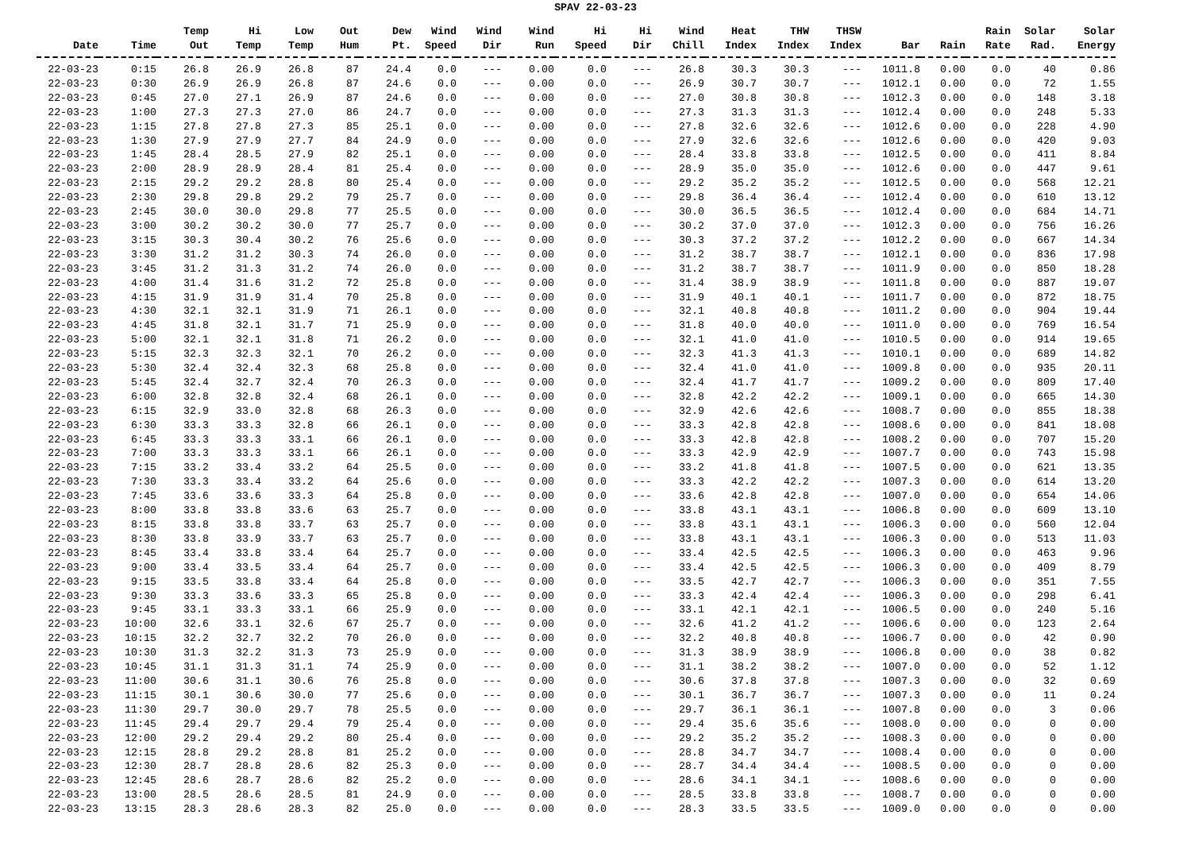SPAV 22-03-23
| | | Temp | Hi | Low | Out | Dew | Wind | Wind | Wind | Hi | Hi | Wind | Heat | THW | THSW | | | Rain | Solar | Solar |
| --- | --- | --- | --- | --- | --- | --- | --- | --- | --- | --- | --- | --- | --- | --- | --- | --- | --- | --- | --- | --- |
| Date | Time | Out | Temp | Temp | Hum | Pt. | Speed | Dir | Run | Speed | Dir | Chill | Index | Index | Index | Bar | Rain | Rate | Rad. | Energy |
| 22-03-23 | 0:15 | 26.8 | 26.9 | 26.8 | 87 | 24.4 | 0.0 | --- | 0.00 | 0.0 | --- | 26.8 | 30.3 | 30.3 | --- | 1011.8 | 0.00 | 0.0 | 40 | 0.86 |
| 22-03-23 | 0:30 | 26.9 | 26.9 | 26.8 | 87 | 24.6 | 0.0 | --- | 0.00 | 0.0 | --- | 26.9 | 30.7 | 30.7 | --- | 1012.1 | 0.00 | 0.0 | 72 | 1.55 |
| 22-03-23 | 0:45 | 27.0 | 27.1 | 26.9 | 87 | 24.6 | 0.0 | --- | 0.00 | 0.0 | --- | 27.0 | 30.8 | 30.8 | --- | 1012.3 | 0.00 | 0.0 | 148 | 3.18 |
| 22-03-23 | 1:00 | 27.3 | 27.3 | 27.0 | 86 | 24.7 | 0.0 | --- | 0.00 | 0.0 | --- | 27.3 | 31.3 | 31.3 | --- | 1012.4 | 0.00 | 0.0 | 248 | 5.33 |
| 22-03-23 | 1:15 | 27.8 | 27.8 | 27.3 | 85 | 25.1 | 0.0 | --- | 0.00 | 0.0 | --- | 27.8 | 32.6 | 32.6 | --- | 1012.6 | 0.00 | 0.0 | 228 | 4.90 |
| 22-03-23 | 1:30 | 27.9 | 27.9 | 27.7 | 84 | 24.9 | 0.0 | --- | 0.00 | 0.0 | --- | 27.9 | 32.6 | 32.6 | --- | 1012.6 | 0.00 | 0.0 | 420 | 9.03 |
| 22-03-23 | 1:45 | 28.4 | 28.5 | 27.9 | 82 | 25.1 | 0.0 | --- | 0.00 | 0.0 | --- | 28.4 | 33.8 | 33.8 | --- | 1012.5 | 0.00 | 0.0 | 411 | 8.84 |
| 22-03-23 | 2:00 | 28.9 | 28.9 | 28.4 | 81 | 25.4 | 0.0 | --- | 0.00 | 0.0 | --- | 28.9 | 35.0 | 35.0 | --- | 1012.6 | 0.00 | 0.0 | 447 | 9.61 |
| 22-03-23 | 2:15 | 29.2 | 29.2 | 28.8 | 80 | 25.4 | 0.0 | --- | 0.00 | 0.0 | --- | 29.2 | 35.2 | 35.2 | --- | 1012.5 | 0.00 | 0.0 | 568 | 12.21 |
| 22-03-23 | 2:30 | 29.8 | 29.8 | 29.2 | 79 | 25.7 | 0.0 | --- | 0.00 | 0.0 | --- | 29.8 | 36.4 | 36.4 | --- | 1012.4 | 0.00 | 0.0 | 610 | 13.12 |
| 22-03-23 | 2:45 | 30.0 | 30.0 | 29.8 | 77 | 25.5 | 0.0 | --- | 0.00 | 0.0 | --- | 30.0 | 36.5 | 36.5 | --- | 1012.4 | 0.00 | 0.0 | 684 | 14.71 |
| 22-03-23 | 3:00 | 30.2 | 30.2 | 30.0 | 77 | 25.7 | 0.0 | --- | 0.00 | 0.0 | --- | 30.2 | 37.0 | 37.0 | --- | 1012.3 | 0.00 | 0.0 | 756 | 16.26 |
| 22-03-23 | 3:15 | 30.3 | 30.4 | 30.2 | 76 | 25.6 | 0.0 | --- | 0.00 | 0.0 | --- | 30.3 | 37.2 | 37.2 | --- | 1012.2 | 0.00 | 0.0 | 667 | 14.34 |
| 22-03-23 | 3:30 | 31.2 | 31.2 | 30.3 | 74 | 26.0 | 0.0 | --- | 0.00 | 0.0 | --- | 31.2 | 38.7 | 38.7 | --- | 1012.1 | 0.00 | 0.0 | 836 | 17.98 |
| 22-03-23 | 3:45 | 31.2 | 31.3 | 31.2 | 74 | 26.0 | 0.0 | --- | 0.00 | 0.0 | --- | 31.2 | 38.7 | 38.7 | --- | 1011.9 | 0.00 | 0.0 | 850 | 18.28 |
| 22-03-23 | 4:00 | 31.4 | 31.6 | 31.2 | 72 | 25.8 | 0.0 | --- | 0.00 | 0.0 | --- | 31.4 | 38.9 | 38.9 | --- | 1011.8 | 0.00 | 0.0 | 887 | 19.07 |
| 22-03-23 | 4:15 | 31.9 | 31.9 | 31.4 | 70 | 25.8 | 0.0 | --- | 0.00 | 0.0 | --- | 31.9 | 40.1 | 40.1 | --- | 1011.7 | 0.00 | 0.0 | 872 | 18.75 |
| 22-03-23 | 4:30 | 32.1 | 32.1 | 31.9 | 71 | 26.1 | 0.0 | --- | 0.00 | 0.0 | --- | 32.1 | 40.8 | 40.8 | --- | 1011.2 | 0.00 | 0.0 | 904 | 19.44 |
| 22-03-23 | 4:45 | 31.8 | 32.1 | 31.7 | 71 | 25.9 | 0.0 | --- | 0.00 | 0.0 | --- | 31.8 | 40.0 | 40.0 | --- | 1011.0 | 0.00 | 0.0 | 769 | 16.54 |
| 22-03-23 | 5:00 | 32.1 | 32.1 | 31.8 | 71 | 26.2 | 0.0 | --- | 0.00 | 0.0 | --- | 32.1 | 41.0 | 41.0 | --- | 1010.5 | 0.00 | 0.0 | 914 | 19.65 |
| 22-03-23 | 5:15 | 32.3 | 32.3 | 32.1 | 70 | 26.2 | 0.0 | --- | 0.00 | 0.0 | --- | 32.3 | 41.3 | 41.3 | --- | 1010.1 | 0.00 | 0.0 | 689 | 14.82 |
| 22-03-23 | 5:30 | 32.4 | 32.4 | 32.3 | 68 | 25.8 | 0.0 | --- | 0.00 | 0.0 | --- | 32.4 | 41.0 | 41.0 | --- | 1009.8 | 0.00 | 0.0 | 935 | 20.11 |
| 22-03-23 | 5:45 | 32.4 | 32.7 | 32.4 | 70 | 26.3 | 0.0 | --- | 0.00 | 0.0 | --- | 32.4 | 41.7 | 41.7 | --- | 1009.2 | 0.00 | 0.0 | 809 | 17.40 |
| 22-03-23 | 6:00 | 32.8 | 32.8 | 32.4 | 68 | 26.1 | 0.0 | --- | 0.00 | 0.0 | --- | 32.8 | 42.2 | 42.2 | --- | 1009.1 | 0.00 | 0.0 | 665 | 14.30 |
| 22-03-23 | 6:15 | 32.9 | 33.0 | 32.8 | 68 | 26.3 | 0.0 | --- | 0.00 | 0.0 | --- | 32.9 | 42.6 | 42.6 | --- | 1008.7 | 0.00 | 0.0 | 855 | 18.38 |
| 22-03-23 | 6:30 | 33.3 | 33.3 | 32.8 | 66 | 26.1 | 0.0 | --- | 0.00 | 0.0 | --- | 33.3 | 42.8 | 42.8 | --- | 1008.6 | 0.00 | 0.0 | 841 | 18.08 |
| 22-03-23 | 6:45 | 33.3 | 33.3 | 33.1 | 66 | 26.1 | 0.0 | --- | 0.00 | 0.0 | --- | 33.3 | 42.8 | 42.8 | --- | 1008.2 | 0.00 | 0.0 | 707 | 15.20 |
| 22-03-23 | 7:00 | 33.3 | 33.3 | 33.1 | 66 | 26.1 | 0.0 | --- | 0.00 | 0.0 | --- | 33.3 | 42.9 | 42.9 | --- | 1007.7 | 0.00 | 0.0 | 743 | 15.98 |
| 22-03-23 | 7:15 | 33.2 | 33.4 | 33.2 | 64 | 25.5 | 0.0 | --- | 0.00 | 0.0 | --- | 33.2 | 41.8 | 41.8 | --- | 1007.5 | 0.00 | 0.0 | 621 | 13.35 |
| 22-03-23 | 7:30 | 33.3 | 33.4 | 33.2 | 64 | 25.6 | 0.0 | --- | 0.00 | 0.0 | --- | 33.3 | 42.2 | 42.2 | --- | 1007.3 | 0.00 | 0.0 | 614 | 13.20 |
| 22-03-23 | 7:45 | 33.6 | 33.6 | 33.3 | 64 | 25.8 | 0.0 | --- | 0.00 | 0.0 | --- | 33.6 | 42.8 | 42.8 | --- | 1007.0 | 0.00 | 0.0 | 654 | 14.06 |
| 22-03-23 | 8:00 | 33.8 | 33.8 | 33.6 | 63 | 25.7 | 0.0 | --- | 0.00 | 0.0 | --- | 33.8 | 43.1 | 43.1 | --- | 1006.8 | 0.00 | 0.0 | 609 | 13.10 |
| 22-03-23 | 8:15 | 33.8 | 33.8 | 33.7 | 63 | 25.7 | 0.0 | --- | 0.00 | 0.0 | --- | 33.8 | 43.1 | 43.1 | --- | 1006.3 | 0.00 | 0.0 | 560 | 12.04 |
| 22-03-23 | 8:30 | 33.8 | 33.9 | 33.7 | 63 | 25.7 | 0.0 | --- | 0.00 | 0.0 | --- | 33.8 | 43.1 | 43.1 | --- | 1006.3 | 0.00 | 0.0 | 513 | 11.03 |
| 22-03-23 | 8:45 | 33.4 | 33.8 | 33.4 | 64 | 25.7 | 0.0 | --- | 0.00 | 0.0 | --- | 33.4 | 42.5 | 42.5 | --- | 1006.3 | 0.00 | 0.0 | 463 | 9.96 |
| 22-03-23 | 9:00 | 33.4 | 33.5 | 33.4 | 64 | 25.7 | 0.0 | --- | 0.00 | 0.0 | --- | 33.4 | 42.5 | 42.5 | --- | 1006.3 | 0.00 | 0.0 | 409 | 8.79 |
| 22-03-23 | 9:15 | 33.5 | 33.8 | 33.4 | 64 | 25.8 | 0.0 | --- | 0.00 | 0.0 | --- | 33.5 | 42.7 | 42.7 | --- | 1006.3 | 0.00 | 0.0 | 351 | 7.55 |
| 22-03-23 | 9:30 | 33.3 | 33.6 | 33.3 | 65 | 25.8 | 0.0 | --- | 0.00 | 0.0 | --- | 33.3 | 42.4 | 42.4 | --- | 1006.3 | 0.00 | 0.0 | 298 | 6.41 |
| 22-03-23 | 9:45 | 33.1 | 33.3 | 33.1 | 66 | 25.9 | 0.0 | --- | 0.00 | 0.0 | --- | 33.1 | 42.1 | 42.1 | --- | 1006.5 | 0.00 | 0.0 | 240 | 5.16 |
| 22-03-23 | 10:00 | 32.6 | 33.1 | 32.6 | 67 | 25.7 | 0.0 | --- | 0.00 | 0.0 | --- | 32.6 | 41.2 | 41.2 | --- | 1006.6 | 0.00 | 0.0 | 123 | 2.64 |
| 22-03-23 | 10:15 | 32.2 | 32.7 | 32.2 | 70 | 26.0 | 0.0 | --- | 0.00 | 0.0 | --- | 32.2 | 40.8 | 40.8 | --- | 1006.7 | 0.00 | 0.0 | 42 | 0.90 |
| 22-03-23 | 10:30 | 31.3 | 32.2 | 31.3 | 73 | 25.9 | 0.0 | --- | 0.00 | 0.0 | --- | 31.3 | 38.9 | 38.9 | --- | 1006.8 | 0.00 | 0.0 | 38 | 0.82 |
| 22-03-23 | 10:45 | 31.1 | 31.3 | 31.1 | 74 | 25.9 | 0.0 | --- | 0.00 | 0.0 | --- | 31.1 | 38.2 | 38.2 | --- | 1007.0 | 0.00 | 0.0 | 52 | 1.12 |
| 22-03-23 | 11:00 | 30.6 | 31.1 | 30.6 | 76 | 25.8 | 0.0 | --- | 0.00 | 0.0 | --- | 30.6 | 37.8 | 37.8 | --- | 1007.3 | 0.00 | 0.0 | 32 | 0.69 |
| 22-03-23 | 11:15 | 30.1 | 30.6 | 30.0 | 77 | 25.6 | 0.0 | --- | 0.00 | 0.0 | --- | 30.1 | 36.7 | 36.7 | --- | 1007.3 | 0.00 | 0.0 | 11 | 0.24 |
| 22-03-23 | 11:30 | 29.7 | 30.0 | 29.7 | 78 | 25.5 | 0.0 | --- | 0.00 | 0.0 | --- | 29.7 | 36.1 | 36.1 | --- | 1007.8 | 0.00 | 0.0 | 3 | 0.06 |
| 22-03-23 | 11:45 | 29.4 | 29.7 | 29.4 | 79 | 25.4 | 0.0 | --- | 0.00 | 0.0 | --- | 29.4 | 35.6 | 35.6 | --- | 1008.0 | 0.00 | 0.0 | 0 | 0.00 |
| 22-03-23 | 12:00 | 29.2 | 29.4 | 29.2 | 80 | 25.4 | 0.0 | --- | 0.00 | 0.0 | --- | 29.2 | 35.2 | 35.2 | --- | 1008.3 | 0.00 | 0.0 | 0 | 0.00 |
| 22-03-23 | 12:15 | 28.8 | 29.2 | 28.8 | 81 | 25.2 | 0.0 | --- | 0.00 | 0.0 | --- | 28.8 | 34.7 | 34.7 | --- | 1008.4 | 0.00 | 0.0 | 0 | 0.00 |
| 22-03-23 | 12:30 | 28.7 | 28.8 | 28.6 | 82 | 25.3 | 0.0 | --- | 0.00 | 0.0 | --- | 28.7 | 34.4 | 34.4 | --- | 1008.5 | 0.00 | 0.0 | 0 | 0.00 |
| 22-03-23 | 12:45 | 28.6 | 28.7 | 28.6 | 82 | 25.2 | 0.0 | --- | 0.00 | 0.0 | --- | 28.6 | 34.1 | 34.1 | --- | 1008.6 | 0.00 | 0.0 | 0 | 0.00 |
| 22-03-23 | 13:00 | 28.5 | 28.6 | 28.5 | 81 | 24.9 | 0.0 | --- | 0.00 | 0.0 | --- | 28.5 | 33.8 | 33.8 | --- | 1008.7 | 0.00 | 0.0 | 0 | 0.00 |
| 22-03-23 | 13:15 | 28.3 | 28.6 | 28.3 | 82 | 25.0 | 0.0 | --- | 0.00 | 0.0 | --- | 28.3 | 33.5 | 33.5 | --- | 1009.0 | 0.00 | 0.0 | 0 | 0.00 |